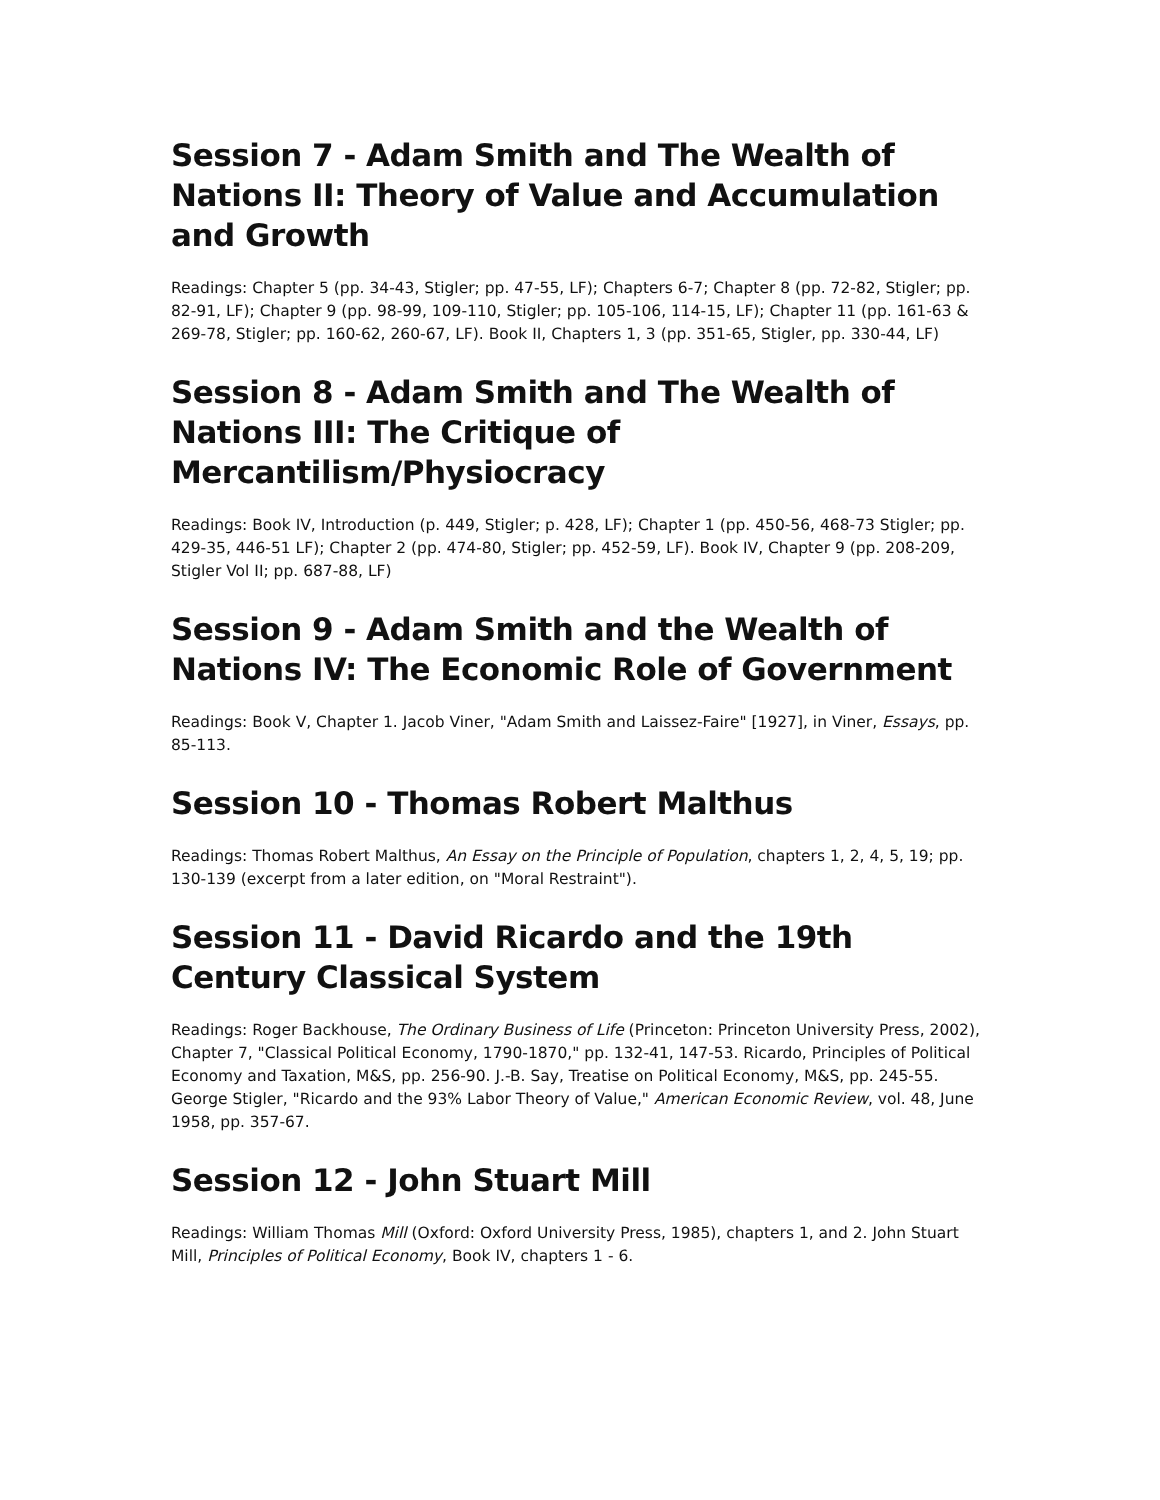Session 7 - Adam Smith and The Wealth of Nations II: Theory of Value and Accumulation and Growth
Readings: Chapter 5 (pp. 34-43, Stigler; pp. 47-55, LF); Chapters 6-7; Chapter 8 (pp. 72-82, Stigler; pp. 82-91, LF); Chapter 9 (pp. 98-99, 109-110, Stigler; pp. 105-106, 114-15, LF); Chapter 11 (pp. 161-63 & 269-78, Stigler; pp. 160-62, 260-67, LF). Book II, Chapters 1, 3 (pp. 351-65, Stigler, pp. 330-44, LF)
Session 8 - Adam Smith and The Wealth of Nations III: The Critique of Mercantilism/Physiocracy
Readings: Book IV, Introduction (p. 449, Stigler; p. 428, LF); Chapter 1 (pp. 450-56, 468-73 Stigler; pp. 429-35, 446-51 LF); Chapter 2 (pp. 474-80, Stigler; pp. 452-59, LF). Book IV, Chapter 9 (pp. 208-209, Stigler Vol II; pp. 687-88, LF)
Session 9 - Adam Smith and the Wealth of Nations IV: The Economic Role of Government
Readings: Book V, Chapter 1. Jacob Viner, "Adam Smith and Laissez-Faire" [1927], in Viner, Essays, pp. 85-113.
Session 10 - Thomas Robert Malthus
Readings: Thomas Robert Malthus, An Essay on the Principle of Population, chapters 1, 2, 4, 5, 19; pp. 130-139 (excerpt from a later edition, on "Moral Restraint").
Session 11 - David Ricardo and the 19th Century Classical System
Readings: Roger Backhouse, The Ordinary Business of Life (Princeton: Princeton University Press, 2002), Chapter 7, "Classical Political Economy, 1790-1870," pp. 132-41, 147-53. Ricardo, Principles of Political Economy and Taxation, M&S, pp. 256-90. J.-B. Say, Treatise on Political Economy, M&S, pp. 245-55. George Stigler, "Ricardo and the 93% Labor Theory of Value," American Economic Review, vol. 48, June 1958, pp. 357-67.
Session 12 - John Stuart Mill
Readings: William Thomas Mill (Oxford: Oxford University Press, 1985), chapters 1, and 2. John Stuart Mill, Principles of Political Economy, Book IV, chapters 1 - 6.